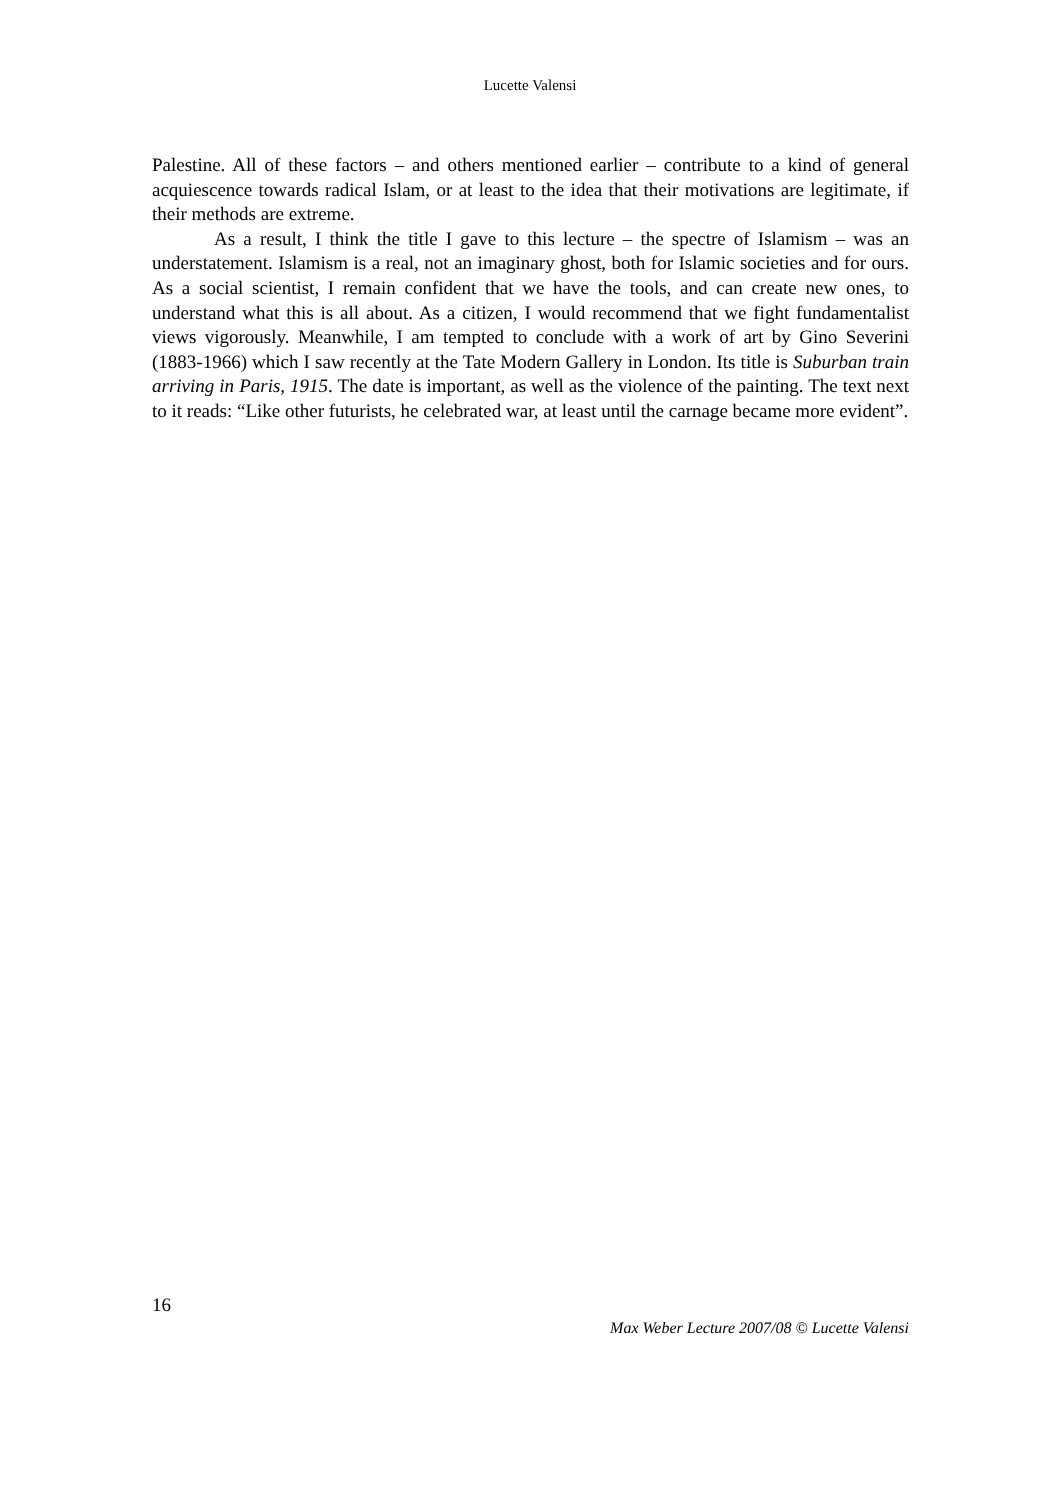Lucette Valensi
Palestine. All of these factors – and others mentioned earlier – contribute to a kind of general acquiescence towards radical Islam, or at least to the idea that their motivations are legitimate, if their methods are extreme.
As a result, I think the title I gave to this lecture – the spectre of Islamism – was an understatement. Islamism is a real, not an imaginary ghost, both for Islamic societies and for ours. As a social scientist, I remain confident that we have the tools, and can create new ones, to understand what this is all about. As a citizen, I would recommend that we fight fundamentalist views vigorously. Meanwhile, I am tempted to conclude with a work of art by Gino Severini (1883-1966) which I saw recently at the Tate Modern Gallery in London. Its title is Suburban train arriving in Paris, 1915. The date is important, as well as the violence of the painting. The text next to it reads: “Like other futurists, he celebrated war, at least until the carnage became more evident”.
16
Max Weber Lecture 2007/08 © Lucette Valensi